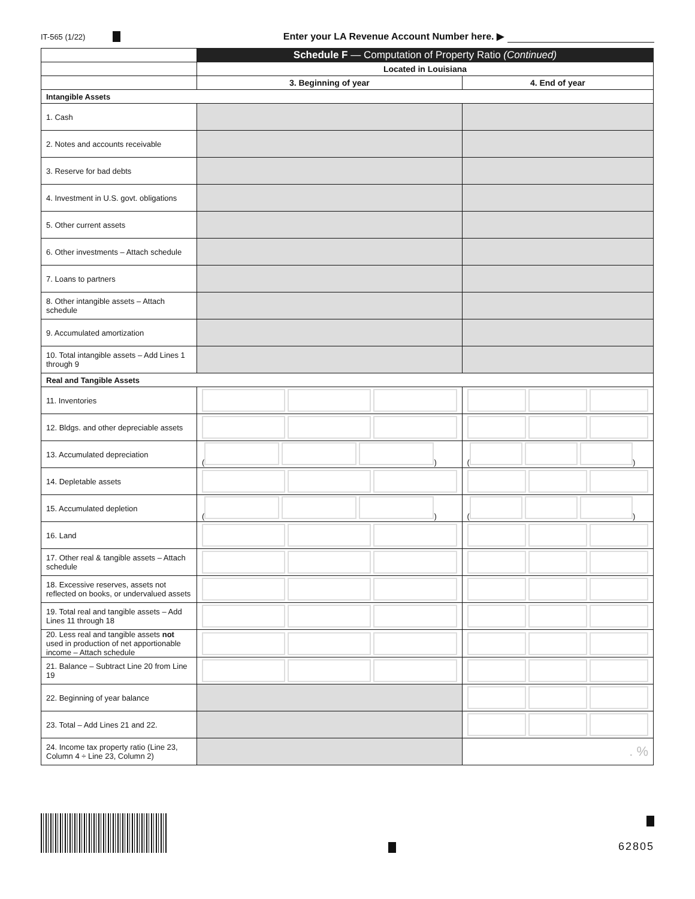IT-565 (1/22) Enter your LA Revenue Account Number here. ▶
| | Schedule F — Computation of Property Ratio (Continued) | |
| | Located in Louisiana | |
| | 3. Beginning of year | 4. End of year |
| Intangible Assets | | |
| 1. Cash | | |
| 2. Notes and accounts receivable | | |
| 3. Reserve for bad debts | | |
| 4. Investment in U.S. govt. obligations | | |
| 5. Other current assets | | |
| 6. Other investments – Attach schedule | | |
| 7. Loans to partners | | |
| 8. Other intangible assets – Attach schedule | | |
| 9. Accumulated amortization | | |
| 10. Total intangible assets – Add Lines 1 through 9 | | |
| Real and Tangible Assets | | |
| 11. Inventories | | |
| 12. Bldgs. and other depreciable assets | | |
| 13. Accumulated depreciation | ( ) | ( ) |
| 14. Depletable assets | | |
| 15. Accumulated depletion | ( ) | ( ) |
| 16. Land | | |
| 17. Other real & tangible assets – Attach schedule | | |
| 18. Excessive reserves, assets not reflected on books, or undervalued assets | | |
| 19. Total real and tangible assets – Add Lines 11 through 18 | | |
| 20. Less real and tangible assets not used in production of net apportionable income – Attach schedule | | |
| 21. Balance – Subtract Line 20 from Line 19 | | |
| 22. Beginning of year balance | | |
| 23. Total – Add Lines 21 and 22. | | |
| 24. Income tax property ratio (Line 23, Column 4 ÷ Line 23, Column 2) | | . % |
62805